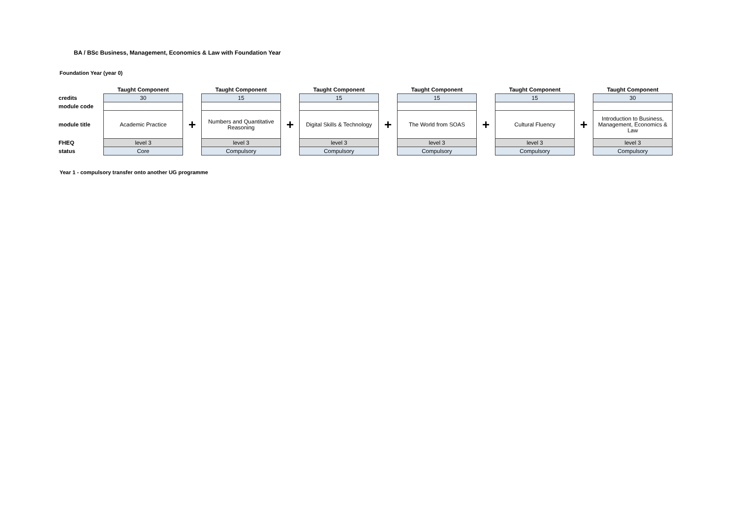BA / BSc Business, Management, Economics & Law with Foundation Year
Foundation Year (year 0)
| | Taught Component | | Taught Component | | Taught Component | | Taught Component | | Taught Component | | Taught Component |
| --- | --- | --- | --- | --- | --- | --- | --- | --- | --- | --- | --- |
| credits | 30 | | 15 | | 15 | | 15 | | 15 | | 30 |
| module code | | | | | | | | | | | |
| module title | Academic Practice | + | Numbers and Quantitative Reasoning | + | Digital Skills & Technology | + | The World from SOAS | + | Cultural Fluency | + | Introduction to Business, Management, Economics & Law |
| FHEQ | level 3 | | level 3 | | level 3 | | level 3 | | level 3 | | level 3 |
| status | Core | | Compulsory | | Compulsory | | Compulsory | | Compulsory | | Compulsory |
Year 1 - compulsory transfer onto another UG programme